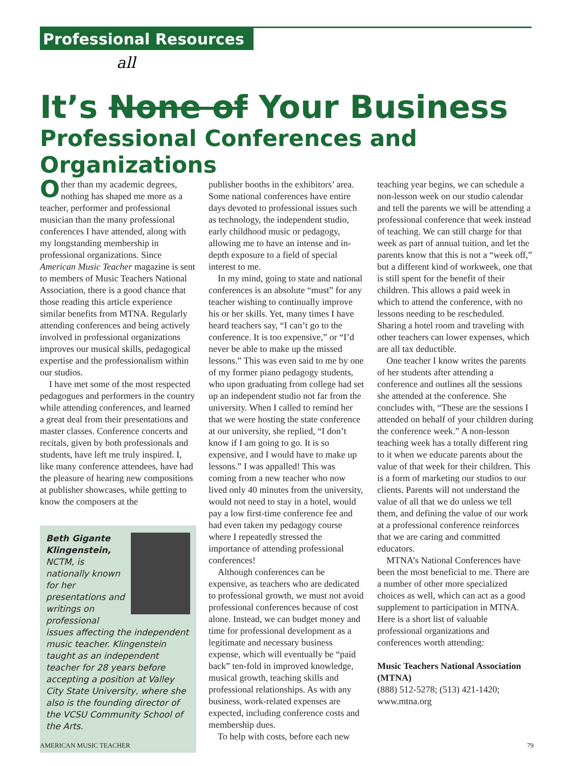Professional Resources
all
It’s None of Your Business
Professional Conferences and Organizations
Other than my academic degrees, nothing has shaped me more as a teacher, performer and professional musician than the many professional conferences I have attended, along with my longstanding membership in professional organizations. Since American Music Teacher magazine is sent to members of Music Teachers National Association, there is a good chance that those reading this article experience similar benefits from MTNA. Regularly attending conferences and being actively involved in professional organizations improves our musical skills, pedagogical expertise and the professionalism within our studios.
I have met some of the most respected pedagogues and performers in the country while attending conferences, and learned a great deal from their presentations and master classes. Conference concerts and recitals, given by both professionals and students, have left me truly inspired. I, like many conference attendees, have had the pleasure of hearing new compositions at publisher showcases, while getting to know the composers at the
Beth Gigante Klingenstein, NCTM, is nationally known for her presentations and writings on professional issues affecting the independent music teacher. Klingenstein taught as an independent teacher for 28 years before accepting a position at Valley City State University, where she also is the founding director of the VCSU Community School of the Arts.
publisher booths in the exhibitors’ area. Some national conferences have entire days devoted to professional issues such as technology, the independent studio, early childhood music or pedagogy, allowing me to have an intense and in-depth exposure to a field of special interest to me.
In my mind, going to state and national conferences is an absolute “must” for any teacher wishing to continually improve his or her skills. Yet, many times I have heard teachers say, “I can’t go to the conference. It is too expensive,” or “I’d never be able to make up the missed lessons.” This was even said to me by one of my former piano pedagogy students, who upon graduating from college had set up an independent studio not far from the university. When I called to remind her that we were hosting the state conference at our university, she replied, “I don’t know if I am going to go. It is so expensive, and I would have to make up lessons.” I was appalled! This was coming from a new teacher who now lived only 40 minutes from the university, would not need to stay in a hotel, would pay a low first-time conference fee and had even taken my pedagogy course where I repeatedly stressed the importance of attending professional conferences!
Although conferences can be expensive, as teachers who are dedicated to professional growth, we must not avoid professional conferences because of cost alone. Instead, we can budget money and time for professional development as a legitimate and necessary business expense, which will eventually be “paid back” ten-fold in improved knowledge, musical growth, teaching skills and professional relationships. As with any business, work-related expenses are expected, including conference costs and membership dues.
To help with costs, before each new
teaching year begins, we can schedule a non-lesson week on our studio calendar and tell the parents we will be attending a professional conference that week instead of teaching. We can still charge for that week as part of annual tuition, and let the parents know that this is not a “week off,” but a different kind of workweek, one that is still spent for the benefit of their children. This allows a paid week in which to attend the conference, with no lessons needing to be rescheduled. Sharing a hotel room and traveling with other teachers can lower expenses, which are all tax deductible.
One teacher I know writes the parents of her students after attending a conference and outlines all the sessions she attended at the conference. She concludes with, “These are the sessions I attended on behalf of your children during the conference week.” A non-lesson teaching week has a totally different ring to it when we educate parents about the value of that week for their children. This is a form of marketing our studios to our clients. Parents will not understand the value of all that we do unless we tell them, and defining the value of our work at a professional conference reinforces that we are caring and committed educators.
MTNA’s National Conferences have been the most beneficial to me. There are a number of other more specialized choices as well, which can act as a good supplement to participation in MTNA. Here is a short list of valuable professional organizations and conferences worth attending:
Music Teachers National Association (MTNA)
(888) 512-5278; (513) 421-1420;
www.mtna.org
AMERICAN MUSIC TEACHER 79